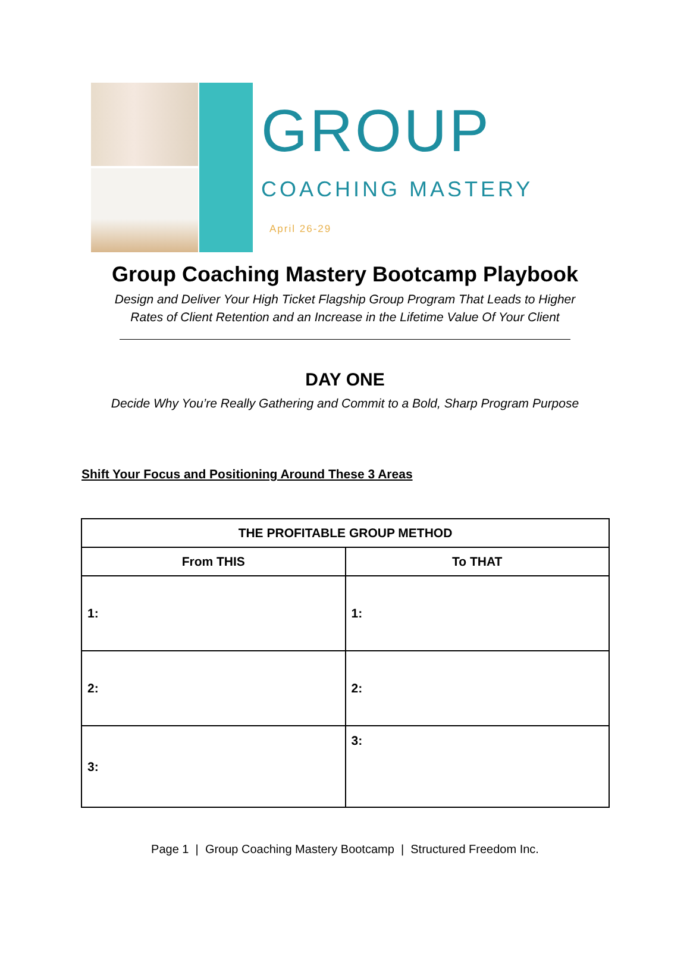GROUP
COACHING MASTERY
April 26-29
Group Coaching Mastery Bootcamp Playbook
Design and Deliver Your High Ticket Flagship Group Program That Leads to Higher
Rates of Client Retention and an Increase in the Lifetime Value Of Your Client
DAY ONE
Decide Why You’re Really Gathering and Commit to a Bold, Sharp Program Purpose
Shift Your Focus and Positioning Around These 3 Areas
| THE PROFITABLE GROUP METHOD | |
| --- | --- |
| From THIS | To THAT |
| 1: | 1: |
| 2: | 2: |
| 3: | 3: |
Page 1 | Group Coaching Mastery Bootcamp | Structured Freedom Inc.